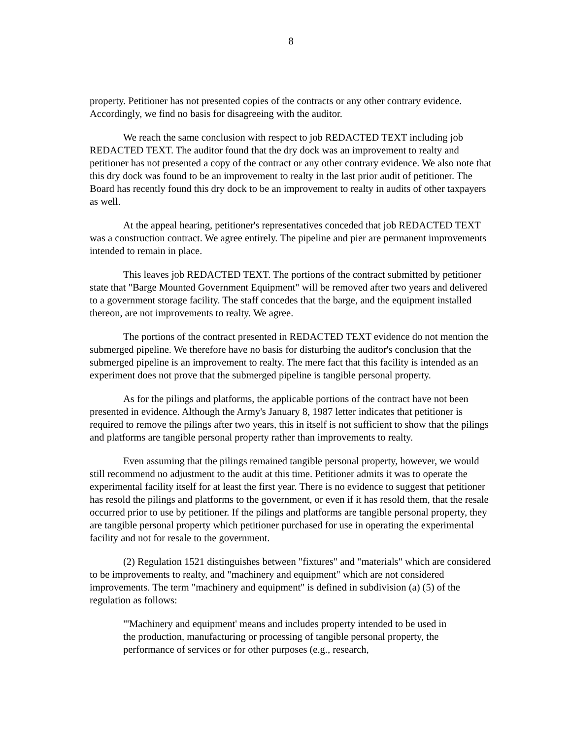8
property. Petitioner has not presented copies of the contracts or any other contrary evidence. Accordingly, we find no basis for disagreeing with the auditor.
We reach the same conclusion with respect to job REDACTED TEXT including job REDACTED TEXT. The auditor found that the dry dock was an improvement to realty and petitioner has not presented a copy of the contract or any other contrary evidence. We also note that this dry dock was found to be an improvement to realty in the last prior audit of petitioner. The Board has recently found this dry dock to be an improvement to realty in audits of other taxpayers as well.
At the appeal hearing, petitioner's representatives conceded that job REDACTED TEXT was a construction contract. We agree entirely. The pipeline and pier are permanent improvements intended to remain in place.
This leaves job REDACTED TEXT. The portions of the contract submitted by petitioner state that "Barge Mounted Government Equipment" will be removed after two years and delivered to a government storage facility. The staff concedes that the barge, and the equipment installed thereon, are not improvements to realty. We agree.
The portions of the contract presented in REDACTED TEXT evidence do not mention the submerged pipeline. We therefore have no basis for disturbing the auditor's conclusion that the submerged pipeline is an improvement to realty. The mere fact that this facility is intended as an experiment does not prove that the submerged pipeline is tangible personal property.
As for the pilings and platforms, the applicable portions of the contract have not been presented in evidence. Although the Army's January 8, 1987 letter indicates that petitioner is required to remove the pilings after two years, this in itself is not sufficient to show that the pilings and platforms are tangible personal property rather than improvements to realty.
Even assuming that the pilings remained tangible personal property, however, we would still recommend no adjustment to the audit at this time. Petitioner admits it was to operate the experimental facility itself for at least the first year. There is no evidence to suggest that petitioner has resold the pilings and platforms to the government, or even if it has resold them, that the resale occurred prior to use by petitioner. If the pilings and platforms are tangible personal property, they are tangible personal property which petitioner purchased for use in operating the experimental facility and not for resale to the government.
(2) Regulation 1521 distinguishes between "fixtures" and "materials" which are considered to be improvements to realty, and "machinery and equipment" which are not considered improvements. The term "machinery and equipment" is defined in subdivision (a) (5) of the regulation as follows:
"'Machinery and equipment' means and includes property intended to be used in the production, manufacturing or processing of tangible personal property, the performance of services or for other purposes (e.g., research,